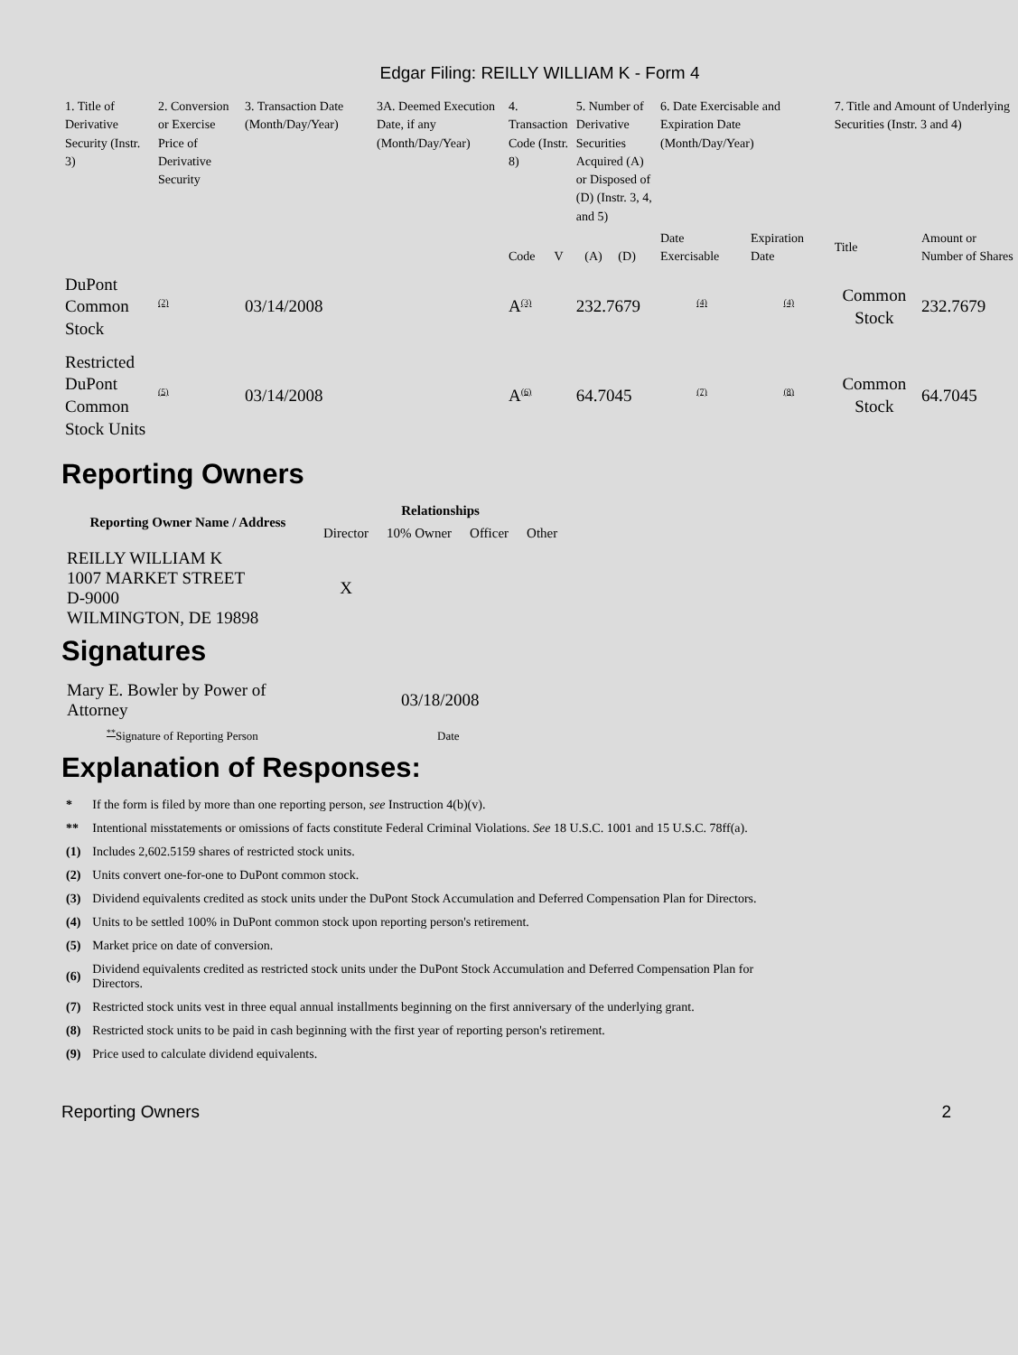Edgar Filing: REILLY WILLIAM K - Form 4
| 1. Title of Derivative Security (Instr. 3) | 2. Conversion or Exercise Price of Derivative Security | 3. Transaction Date (Month/Day/Year) | 3A. Deemed Execution Date, if any (Month/Day/Year) | 4. Transaction Code (Instr. 8) | | 5. Number of Derivative Securities Acquired (A) or Disposed of (D) (Instr. 3, 4, and 5) | | 6. Date Exercisable and Expiration Date (Month/Day/Year) | | 7. Title and Amount of Underlying Securities (Instr. 3 and 4) | |
| | | | | Code | V | (A) | (D) | Date Exercisable | Expiration Date | Title | Amount or Number of Shares |
| DuPont Common Stock | <sup>(2)</sup> | 03/14/2008 | | A<sup>(3)</sup> | | 232.7679 | | <sup>(4)</sup> | <sup>(4)</sup> | Common Stock | 232.7679 |
| Restricted DuPont Common Stock Units | <sup>(5)</sup> | 03/14/2008 | | A<sup>(6)</sup> | | 64.7045 | | <sup>(7)</sup> | <sup>(8)</sup> | Common Stock | 64.7045 |
Reporting Owners
| Reporting Owner Name / Address | Relationships | | | |
| --- | --- | --- | --- | --- |
| | Director | 10% Owner | Officer | Other |
| REILLY WILLIAM K 1007 MARKET STREET D-9000 WILMINGTON, DE 19898 | X | | | |
Signatures
| Mary E. Bowler by Power of Attorney | 03/18/2008 |
| <sup>**</sup> Signature of Reporting Person | Date |
Explanation of Responses:
| * | If the form is filed by more than one reporting person, see Instruction 4(b)(v). |
| ** | Intentional misstatements or omissions of facts constitute Federal Criminal Violations. See 18 U.S.C. 1001 and 15 U.S.C. 78ff(a). |
| (1) | Includes 2,602.5159 shares of restricted stock units. |
| (2) | Units convert one-for-one to DuPont common stock. |
| (3) | Dividend equivalents credited as stock units under the DuPont Stock Accumulation and Deferred Compensation Plan for Directors. |
| (4) | Units to be settled 100% in DuPont common stock upon reporting person's retirement. |
| (5) | Market price on date of conversion. |
| (6) | Dividend equivalents credited as restricted stock units under the DuPont Stock Accumulation and Deferred Compensation Plan for Directors. |
| (7) | Restricted stock units vest in three equal annual installments beginning on the first anniversary of the underlying grant. |
| (8) | Restricted stock units to be paid in cash beginning with the first year of reporting person's retirement. |
| (9) | Price used to calculate dividend equivalents. |
Reporting Owners 2